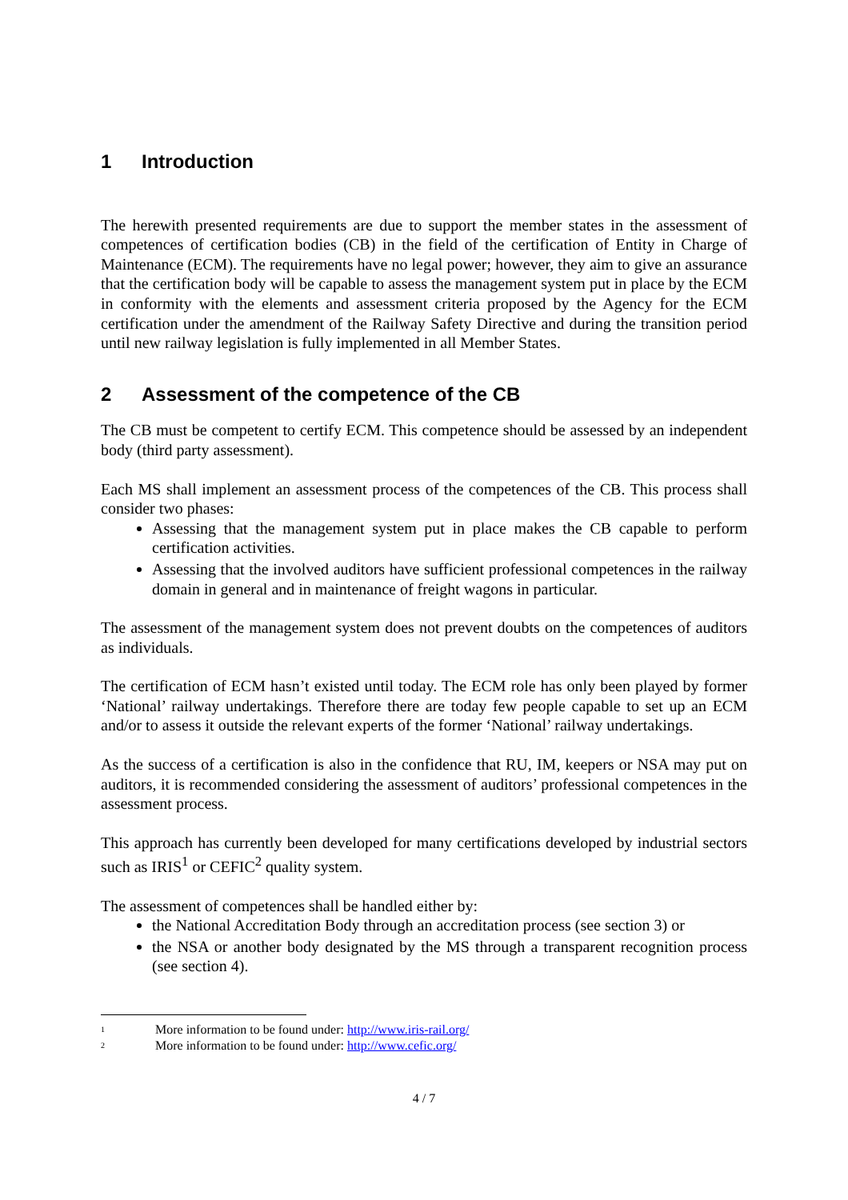1 Introduction
The herewith presented requirements are due to support the member states in the assessment of competences of certification bodies (CB) in the field of the certification of Entity in Charge of Maintenance (ECM). The requirements have no legal power; however, they aim to give an assurance that the certification body will be capable to assess the management system put in place by the ECM in conformity with the elements and assessment criteria proposed by the Agency for the ECM certification under the amendment of the Railway Safety Directive and during the transition period until new railway legislation is fully implemented in all Member States.
2 Assessment of the competence of the CB
The CB must be competent to certify ECM. This competence should be assessed by an independent body (third party assessment).
Each MS shall implement an assessment process of the competences of the CB. This process shall consider two phases:
Assessing that the management system put in place makes the CB capable to perform certification activities.
Assessing that the involved auditors have sufficient professional competences in the railway domain in general and in maintenance of freight wagons in particular.
The assessment of the management system does not prevent doubts on the competences of auditors as individuals.
The certification of ECM hasn’t existed until today. The ECM role has only been played by former ‘National’ railway undertakings. Therefore there are today few people capable to set up an ECM and/or to assess it outside the relevant experts of the former ‘National’ railway undertakings.
As the success of a certification is also in the confidence that RU, IM, keepers or NSA may put on auditors, it is recommended considering the assessment of auditors’ professional competences in the assessment process.
This approach has currently been developed for many certifications developed by industrial sectors such as IRIS<sup>1</sup> or CEFIC<sup>2</sup> quality system.
The assessment of competences shall be handled either by:
the National Accreditation Body through an accreditation process (see section 3) or
the NSA or another body designated by the MS through a transparent recognition process (see section 4).
<sup>1</sup> More information to be found under: http://www.iris-rail.org/
<sup>2</sup> More information to be found under: http://www.cefic.org/
4 / 7